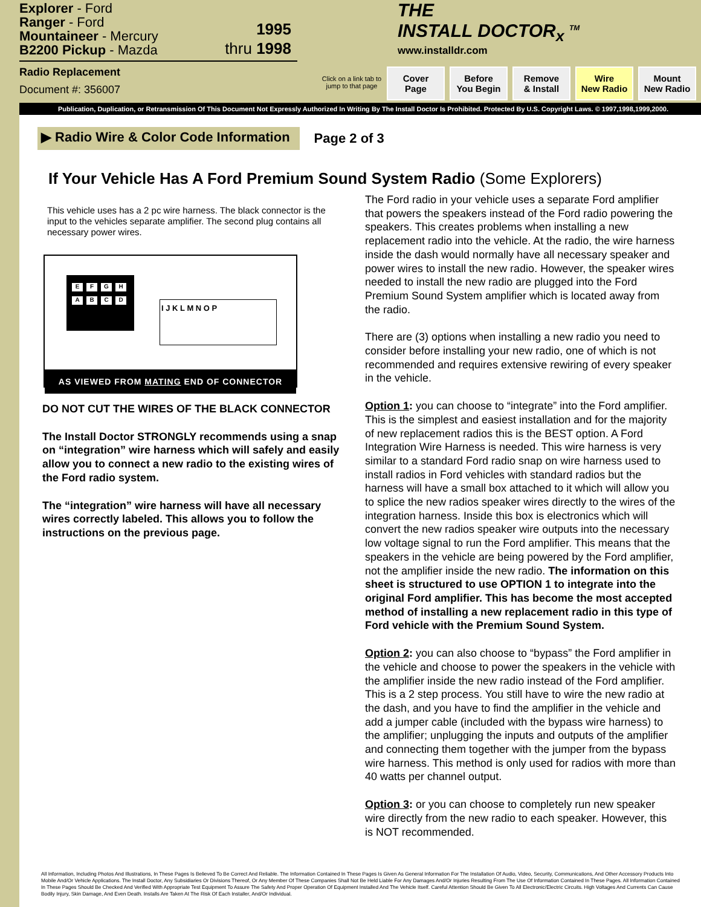Explorer - Ford
Ranger - Ford
Mountaineer - Mercury
B2200 Pickup - Mazda
1995
thru 1998
Radio Replacement
Document #: 356007
THE
INSTALL DOCTOR<sub>x</sub> <sup>TM</sup>
www.installdr.com
Click on a link tab to jump to that page
Cover
Page
Before
You Begin
Remove
& Install
Wire
New Radio
Mount
New Radio
Publication, Duplication, or Retransmission Of This Document Not Expressly Authorized In Writing By The Install Doctor Is Prohibited. Protected By U.S. Copyright Laws. © 1997,1998,1999,2000.
▶ Radio Wire & Color Code Information
Page 2 of 3
If Your Vehicle Has A Ford Premium Sound System Radio (Some Explorers)
This vehicle uses has a 2 pc wire harness. The black connector is the input to the vehicles separate amplifier. The second plug contains all necessary power wires.
EFGH
ABCD
I J K L M N O P
AS VIEWED FROM MATING END OF CONNECTOR
DO NOT CUT THE WIRES OF THE BLACK CONNECTOR
The Install Doctor STRONGLY recommends using a snap on “integration” wire harness which will safely and easily allow you to connect a new radio to the existing wires of the Ford radio system.
The “integration” wire harness will have all necessary wires correctly labeled. This allows you to follow the instructions on the previous page.
The Ford radio in your vehicle uses a separate Ford amplifier that powers the speakers instead of the Ford radio powering the speakers. This creates problems when installing a new replacement radio into the vehicle. At the radio, the wire harness inside the dash would normally have all necessary speaker and power wires to install the new radio. However, the speaker wires needed to install the new radio are plugged into the Ford Premium Sound System amplifier which is located away from the radio.
There are (3) options when installing a new radio you need to consider before installing your new radio, one of which is not recommended and requires extensive rewiring of every speaker in the vehicle.
Option 1: you can choose to “integrate” into the Ford amplifier. This is the simplest and easiest installation and for the majority of new replacement radios this is the BEST option. A Ford Integration Wire Harness is needed. This wire harness is very similar to a standard Ford radio snap on wire harness used to install radios in Ford vehicles with standard radios but the harness will have a small box attached to it which will allow you to splice the new radios speaker wires directly to the wires of the integration harness. Inside this box is electronics which will convert the new radios speaker wire outputs into the necessary low voltage signal to run the Ford amplifier. This means that the speakers in the vehicle are being powered by the Ford amplifier, not the amplifier inside the new radio. The information on this sheet is structured to use OPTION 1 to integrate into the original Ford amplifier. This has become the most accepted method of installing a new replacement radio in this type of Ford vehicle with the Premium Sound System.
Option 2: you can also choose to “bypass” the Ford amplifier in the vehicle and choose to power the speakers in the vehicle with the amplifier inside the new radio instead of the Ford amplifier. This is a 2 step process. You still have to wire the new radio at the dash, and you have to find the amplifier in the vehicle and add a jumper cable (included with the bypass wire harness) to the amplifier; unplugging the inputs and outputs of the amplifier and connecting them together with the jumper from the bypass wire harness. This method is only used for radios with more than 40 watts per channel output.
Option 3: or you can choose to completely run new speaker wire directly from the new radio to each speaker. However, this is NOT recommended.
All Information, Including Photos And Illustrations, In These Pages Is Believed To Be Correct And Reliable. The Information Contained In These Pages Is Given As General Information For The Installation Of Audio, Video, Security, Communications, And Other Accessory Products Into Mobile And/Or Vehicle Applications. The Install Doctor, Any Subsidiaries Or Divisions Thereof, Or Any Member Of These Companies Shall Not Be Held Liable For Any Damages And/Or Injuries Resulting From The Use Of Information Contained In These Pages. All Information Contained In These Pages Should Be Checked And Verified With Appropriate Test Equipment To Assure The Safety And Proper Operation Of Equipment Installed And The Vehicle Itself. Careful Attention Should Be Given To All Electronic/Electric Circuits. High Voltages And Currents Can Cause Bodily Injury, Skin Damage, And Even Death. Installs Are Taken At The Risk Of Each Installer, And/Or Individual.